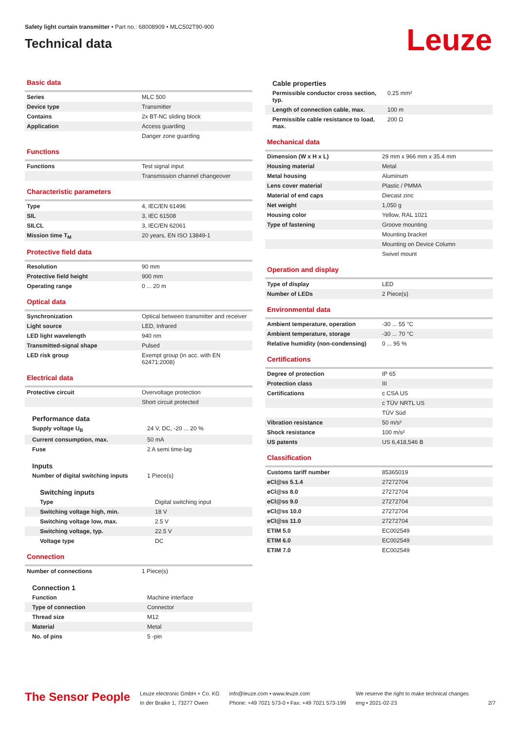Safety light curtain transmitter • Part no.: 68008909 • MLC502T90-900
Technical data
Leuze
Basic data
| Series | MLC 500 |
| Device type | Transmitter |
| Contains | 2x BT-NC sliding block |
| Application | Access guarding |
| | Danger zone guarding |
Functions
| Functions | Test signal input |
| | Transmission channel changeover |
Characteristic parameters
| Type | 4, IEC/EN 61496 |
| SIL | 3, IEC 61508 |
| SILCL | 3, IEC/EN 62061 |
| Mission time T<sub>M</sub> | 20 years, EN ISO 13849-1 |
Protective field data
| Resolution | 90 mm |
| Protective field height | 900 mm |
| Operating range | 0 ... 20 m |
Optical data
| Synchronization | Optical between transmitter and receiver |
| Light source | LED, Infrared |
| LED light wavelength | 940 nm |
| Transmitted-signal shape | Pulsed |
| LED risk group | Exempt group (in acc. with EN 62471:2008) |
Electrical data
| Protective circuit | Overvoltage protection |
| | Short circuit protected |
Performance data
| Supply voltage U<sub>B</sub> | 24 V, DC, -20 ... 20 % |
| Current consumption, max. | 50 mA |
| Fuse | 2 A semi time-lag |
Inputs
| Number of digital switching inputs | 1 Piece(s) |
Switching inputs
| Type | Digital switching input |
| Switching voltage high, min. | 18 V |
| Switching voltage low, max. | 2.5 V |
| Switching voltage, typ. | 22.5 V |
| Voltage type | DC |
Connection
| Number of connections | 1 Piece(s) |
Connection 1
| Function | Machine interface |
| Type of connection | Connector |
| Thread size | M12 |
| Material | Metal |
| No. of pins | 5 -pin |
Cable properties
| Permissible conductor cross section, typ. | 0.25 mm² |
| Length of connection cable, max. | 100 m |
| Permissible cable resistance to load, max. | 200 Ω |
Mechanical data
| Dimension (W x H x L) | 29 mm x 966 mm x 35.4 mm |
| Housing material | Metal |
| Metal housing | Aluminum |
| Lens cover material | Plastic / PMMA |
| Material of end caps | Diecast zinc |
| Net weight | 1,050 g |
| Housing color | Yellow, RAL 1021 |
| Type of fastening | Groove mounting |
| | Mounting bracket |
| | Mounting on Device Column |
| | Swivel mount |
Operation and display
| Type of display | LED |
| Number of LEDs | 2 Piece(s) |
Environmental data
| Ambient temperature, operation | -30 ... 55 °C |
| Ambient temperature, storage | -30 ... 70 °C |
| Relative humidity (non-condensing) | 0 ... 95 % |
Certifications
| Degree of protection | IP 65 |
| Protection class | III |
| Certifications | c CSA US |
| | c TÜV NRTL US |
| | TÜV Süd |
| Vibration resistance | 50 m/s² |
| Shock resistance | 100 m/s² |
| US patents | US 6,418,546 B |
Classification
| Customs tariff number | 85365019 |
| eCl@ss 5.1.4 | 27272704 |
| eCl@ss 8.0 | 27272704 |
| eCl@ss 9.0 | 27272704 |
| eCl@ss 10.0 | 27272704 |
| eCl@ss 11.0 | 27272704 |
| ETIM 5.0 | EC002549 |
| ETIM 6.0 | EC002549 |
| ETIM 7.0 | EC002549 |
The Sensor People
Leuze electronic GmbH + Co. KG
In der Braike 1, 73277 Owen
info@leuze.com • www.leuze.com
Phone: +49 7021 573-0 • Fax: +49 7021 573-199
We reserve the right to make technical changes
eng • 2021-02-23
2/7